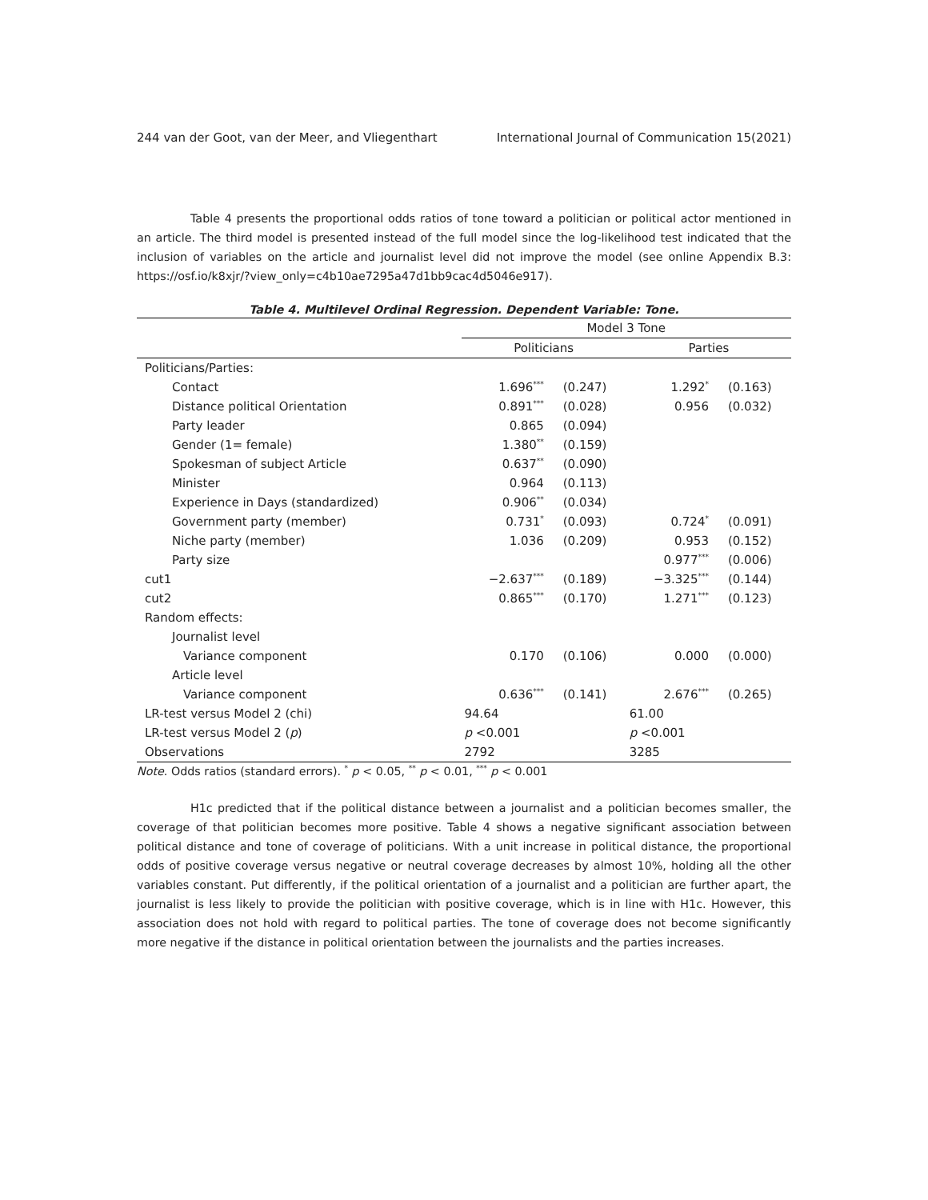244 van der Goot, van der Meer, and Vliegenthart International Journal of Communication 15(2021)
Table 4 presents the proportional odds ratios of tone toward a politician or political actor mentioned in an article. The third model is presented instead of the full model since the log-likelihood test indicated that the inclusion of variables on the article and journalist level did not improve the model (see online Appendix B.3: https://osf.io/k8xjr/?view_only=c4b10ae7295a47d1bb9cac4d5046e917).
Table 4. Multilevel Ordinal Regression. Dependent Variable: Tone.
| | Model 3 Tone | | | |
| --- | --- | --- | --- | --- |
| | Politicians | | Parties | |
| Politicians/Parties: | | | | |
| Contact | 1.696<sup>***</sup> | (0.247) | 1.292<sup>*</sup> | (0.163) |
| Distance political Orientation | 0.891<sup>***</sup> | (0.028) | 0.956 | (0.032) |
| Party leader | 0.865 | (0.094) | | |
| Gender (1= female) | 1.380<sup>**</sup> | (0.159) | | |
| Spokesman of subject Article | 0.637<sup>**</sup> | (0.090) | | |
| Minister | 0.964 | (0.113) | | |
| Experience in Days (standardized) | 0.906<sup>**</sup> | (0.034) | | |
| Government party (member) | 0.731<sup>*</sup> | (0.093) | 0.724<sup>*</sup> | (0.091) |
| Niche party (member) | 1.036 | (0.209) | 0.953 | (0.152) |
| Party size | | | 0.977<sup>***</sup> | (0.006) |
| cut1 | −2.637<sup>***</sup> | (0.189) | −3.325<sup>***</sup> | (0.144) |
| cut2 | 0.865<sup>***</sup> | (0.170) | 1.271<sup>***</sup> | (0.123) |
| Random effects: | | | | |
| Journalist level | | | | |
| Variance component | 0.170 | (0.106) | 0.000 | (0.000) |
| Article level | | | | |
| Variance component | 0.636<sup>***</sup> | (0.141) | 2.676<sup>***</sup> | (0.265) |
| LR-test versus Model 2 (chi) | 94.64 | | 61.00 | |
| LR-test versus Model 2 ( p ) | p <0.001 | | p <0.001 | |
| Observations | 2792 | | 3285 | |
Note. Odds ratios (standard errors). <sup>*</sup> p < 0.05, <sup>**</sup> p < 0.01, <sup>***</sup> p < 0.001
H1c predicted that if the political distance between a journalist and a politician becomes smaller, the coverage of that politician becomes more positive. Table 4 shows a negative significant association between political distance and tone of coverage of politicians. With a unit increase in political distance, the proportional odds of positive coverage versus negative or neutral coverage decreases by almost 10%, holding all the other variables constant. Put differently, if the political orientation of a journalist and a politician are further apart, the journalist is less likely to provide the politician with positive coverage, which is in line with H1c. However, this association does not hold with regard to political parties. The tone of coverage does not become significantly more negative if the distance in political orientation between the journalists and the parties increases.